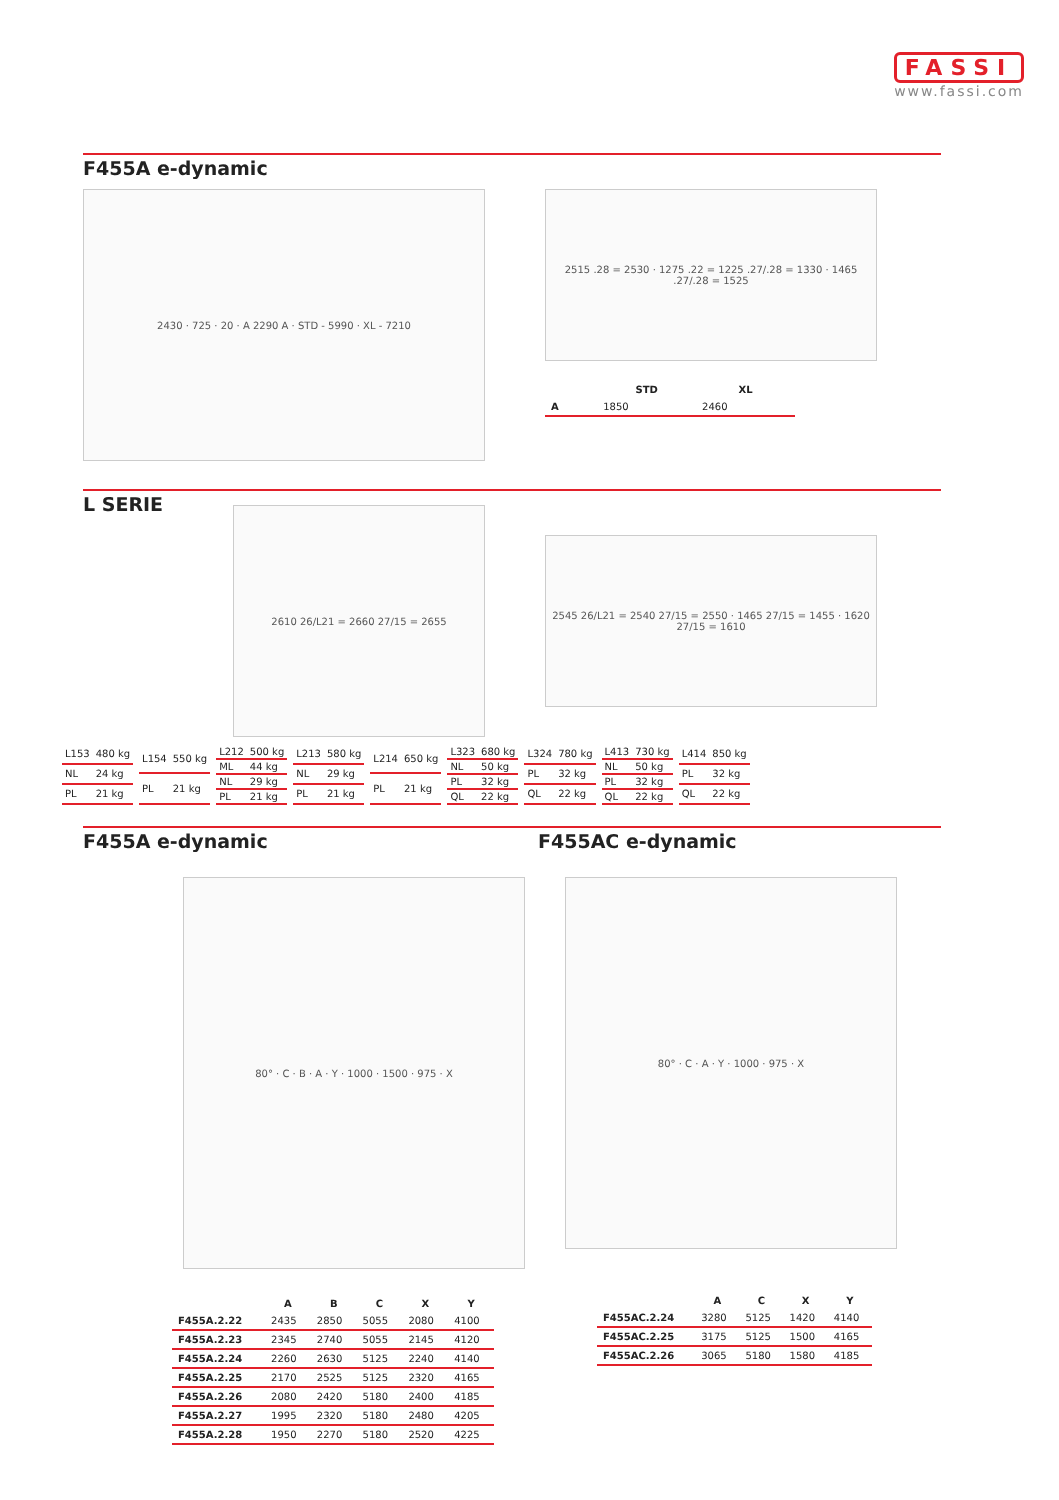FASSI
www.fassi.com
F455A e-dynamic
2430 · 725 · 20 · A 2290 A · STD - 5990 · XL - 7210
2515 .28 = 2530 · 1275 .22 = 1225 .27/.28 = 1330 · 1465 .27/.28 = 1525
| | STD | XL |
| --- | --- | --- |
| A | 1850 | 2460 |
L SERIE
2610 26/L21 = 2660 27/15 = 2655
2545 26/L21 = 2540 27/15 = 2550 · 1465 27/15 = 1455 · 1620 27/15 = 1610
| L153 | 480 kg |
| NL | 24 kg |
| PL | 21 kg |
| L154 | 550 kg |
| PL | 21 kg |
| L212 | 500 kg |
| ML | 44 kg |
| NL | 29 kg |
| PL | 21 kg |
| L213 | 580 kg |
| NL | 29 kg |
| PL | 21 kg |
| L214 | 650 kg |
| PL | 21 kg |
| L323 | 680 kg |
| NL | 50 kg |
| PL | 32 kg |
| QL | 22 kg |
| L324 | 780 kg |
| PL | 32 kg |
| QL | 22 kg |
| L413 | 730 kg |
| NL | 50 kg |
| PL | 32 kg |
| QL | 22 kg |
| L414 | 850 kg |
| PL | 32 kg |
| QL | 22 kg |
F455A e-dynamic F455AC e-dynamic
80° · C · B · A · Y · 1000 · 1500 · 975 · X
80° · C · A · Y · 1000 · 975 · X
| | A | B | C | X | Y |
| --- | --- | --- | --- | --- | --- |
| F455A.2.22 | 2435 | 2850 | 5055 | 2080 | 4100 |
| F455A.2.23 | 2345 | 2740 | 5055 | 2145 | 4120 |
| F455A.2.24 | 2260 | 2630 | 5125 | 2240 | 4140 |
| F455A.2.25 | 2170 | 2525 | 5125 | 2320 | 4165 |
| F455A.2.26 | 2080 | 2420 | 5180 | 2400 | 4185 |
| F455A.2.27 | 1995 | 2320 | 5180 | 2480 | 4205 |
| F455A.2.28 | 1950 | 2270 | 5180 | 2520 | 4225 |
| | A | C | X | Y |
| --- | --- | --- | --- | --- |
| F455AC.2.24 | 3280 | 5125 | 1420 | 4140 |
| F455AC.2.25 | 3175 | 5125 | 1500 | 4165 |
| F455AC.2.26 | 3065 | 5180 | 1580 | 4185 |